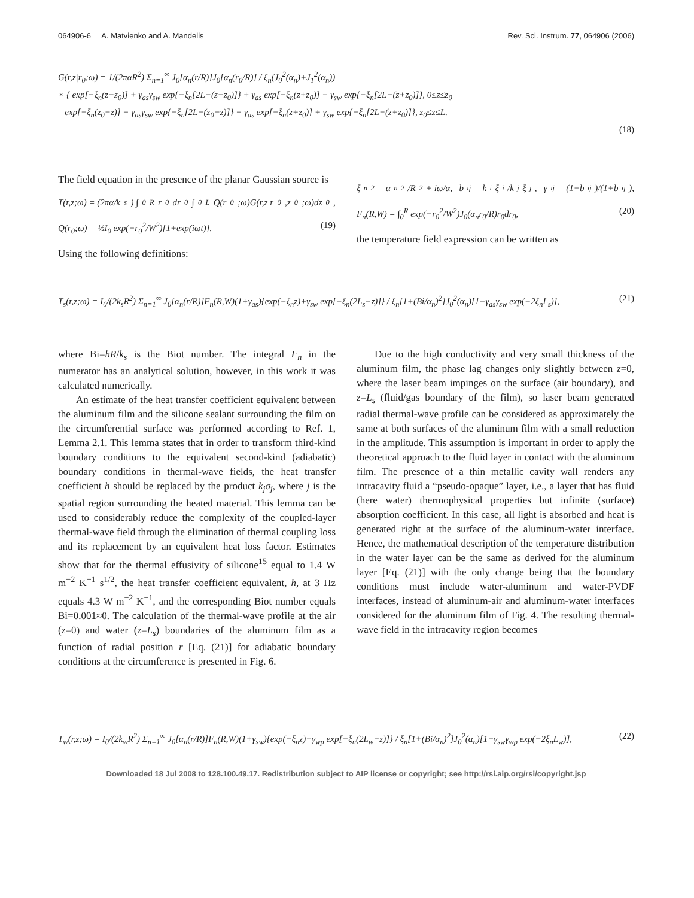064906-6 A. Matvienko and A. Mandelis Rev. Sci. Instrum. 77, 064906 (2006)
G(r,z|r<sub>0</sub>;ω) = 1/(2παR<sup>2</sup>) Σ<sub>n=1</sub><sup>∞</sup> J<sub>0</sub>[α<sub>n</sub>(r/R)]J<sub>0</sub>[α<sub>n</sub>(r<sub>0</sub>/R)] / ξ<sub>n</sub>(J<sub>0</sub><sup>2</sup>(α<sub>n</sub>)+J<sub>1</sub><sup>2</sup>(α<sub>n</sub>))
× { exp[−ξ<sub>n</sub>(z−z<sub>0</sub>)] + γ<sub>as</sub>γ<sub>sw</sub> exp{−ξ<sub>n</sub>[2L−(z−z<sub>0</sub>)]} + γ<sub>as</sub> exp[−ξ<sub>n</sub>(z+z<sub>0</sub>)] + γ<sub>sw</sub> exp{−ξ<sub>n</sub>[2L−(z+z<sub>0</sub>)]}, 0≤z≤z<sub>0</sub>
exp[−ξ<sub>n</sub>(z<sub>0</sub>−z)] + γ<sub>as</sub>γ<sub>sw</sub> exp{−ξ<sub>n</sub>[2L−(z<sub>0</sub>−z)]} + γ<sub>as</sub> exp[−ξ<sub>n</sub>(z+z<sub>0</sub>)] + γ<sub>sw</sub> exp{−ξ<sub>n</sub>[2L−(z+z<sub>0</sub>)]}, z<sub>0</sub>≤z≤L.
(18)
The field equation in the presence of the planar Gaussian source is
T(r,z;ω) = (2πα/k<sub>s</sub>) ∫<sub>0</sub><sup>R</sup> r<sub>0</sub>dr<sub>0</sub> ∫<sub>0</sub><sup>L</sup> Q(r<sub>0</sub>;ω)G(r,z|r<sub>0</sub>,z<sub>0</sub>;ω)dz<sub>0</sub>,
Q(r<sub>0</sub>;ω) = ½I<sub>0</sub> exp(−r<sub>0</sub><sup>2</sup>/W<sup>2</sup>)[1+exp(iωt)]. (19)
Using the following definitions:
ξ<sub>n</sub><sup>2</sup> = α<sub>n</sub><sup>2</sup>/R<sup>2</sup> + iω/α, b<sub>ij</sub> = k<sub>i</sub>ξ<sub>i</sub>/k<sub>j</sub>ξ<sub>j</sub>, γ<sub>ij</sub> = (1−b<sub>ij</sub>)/(1+b<sub>ij</sub>),
F<sub>n</sub>(R,W) = ∫<sub>0</sub><sup>R</sup> exp(−r<sub>0</sub><sup>2</sup>/W<sup>2</sup>)J<sub>0</sub>(α<sub>n</sub>r<sub>0</sub>/R)r<sub>0</sub>dr<sub>0</sub>, (20)
the temperature field expression can be written as
T<sub>s</sub>(r,z;ω) = I<sub>0</sub>/(2k<sub>s</sub>R<sup>2</sup>) Σ<sub>n=1</sub><sup>∞</sup> J<sub>0</sub>[α<sub>n</sub>(r/R)]F<sub>n</sub>(R,W)(1+γ<sub>as</sub>){exp(−ξ<sub>n</sub>z)+γ<sub>sw</sub> exp[−ξ<sub>n</sub>(2L<sub>s</sub>−z)]} / ξ<sub>n</sub>[1+(Bi/α<sub>n</sub>)<sup>2</sup>]J<sub>0</sub><sup>2</sup>(α<sub>n</sub>)[1−γ<sub>as</sub>γ<sub>sw</sub> exp(−2ξ<sub>n</sub>L<sub>s</sub>)], (21)
where Bi=hR/k<sub>s</sub> is the Biot number. The integral F<sub>n</sub> in the numerator has an analytical solution, however, in this work it was calculated numerically.
An estimate of the heat transfer coefficient equivalent between the aluminum film and the silicone sealant surrounding the film on the circumferential surface was performed according to Ref. 1, Lemma 2.1. This lemma states that in order to transform third-kind boundary conditions to the equivalent second-kind (adiabatic) boundary conditions in thermal-wave fields, the heat transfer coefficient h should be replaced by the product k<sub>j</sub>σ<sub>j</sub>, where j is the spatial region surrounding the heated material. This lemma can be used to considerably reduce the complexity of the coupled-layer thermal-wave field through the elimination of thermal coupling loss and its replacement by an equivalent heat loss factor. Estimates show that for the thermal effusivity of silicone<sup>15</sup> equal to 1.4 W m<sup>−2</sup> K<sup>−1</sup> s<sup>1/2</sup>, the heat transfer coefficient equivalent, h, at 3 Hz equals 4.3 W m<sup>−2</sup> K<sup>−1</sup>, and the corresponding Biot number equals Bi=0.001≈0. The calculation of the thermal-wave profile at the air (z=0) and water (z=L<sub>s</sub>) boundaries of the aluminum film as a function of radial position r [Eq. (21)] for adiabatic boundary conditions at the circumference is presented in Fig. 6.
Due to the high conductivity and very small thickness of the aluminum film, the phase lag changes only slightly between z=0, where the laser beam impinges on the surface (air boundary), and z=L<sub>s</sub> (fluid/gas boundary of the film), so laser beam generated radial thermal-wave profile can be considered as approximately the same at both surfaces of the aluminum film with a small reduction in the amplitude. This assumption is important in order to apply the theoretical approach to the fluid layer in contact with the aluminum film. The presence of a thin metallic cavity wall renders any intracavity fluid a “pseudo-opaque” layer, i.e., a layer that has fluid (here water) thermophysical properties but infinite (surface) absorption coefficient. In this case, all light is absorbed and heat is generated right at the surface of the aluminum-water interface. Hence, the mathematical description of the temperature distribution in the water layer can be the same as derived for the aluminum layer [Eq. (21)] with the only change being that the boundary conditions must include water-aluminum and water-PVDF interfaces, instead of aluminum-air and aluminum-water interfaces considered for the aluminum film of Fig. 4. The resulting thermal-wave field in the intracavity region becomes
T<sub>w</sub>(r,z;ω) = I<sub>0</sub>/(2k<sub>w</sub>R<sup>2</sup>) Σ<sub>n=1</sub><sup>∞</sup> J<sub>0</sub>[α<sub>n</sub>(r/R)]F<sub>n</sub>(R,W)(1+γ<sub>sw</sub>){exp(−ξ<sub>n</sub>z)+γ<sub>wp</sub> exp[−ξ<sub>n</sub>(2L<sub>w</sub>−z)]} / ξ<sub>n</sub>[1+(Bi/α<sub>n</sub>)<sup>2</sup>]J<sub>0</sub><sup>2</sup>(α<sub>n</sub>)[1−γ<sub>sw</sub>γ<sub>wp</sub> exp(−2ξ<sub>n</sub>L<sub>w</sub>)], (22)
Downloaded 18 Jul 2008 to 128.100.49.17. Redistribution subject to AIP license or copyright; see http://rsi.aip.org/rsi/copyright.jsp